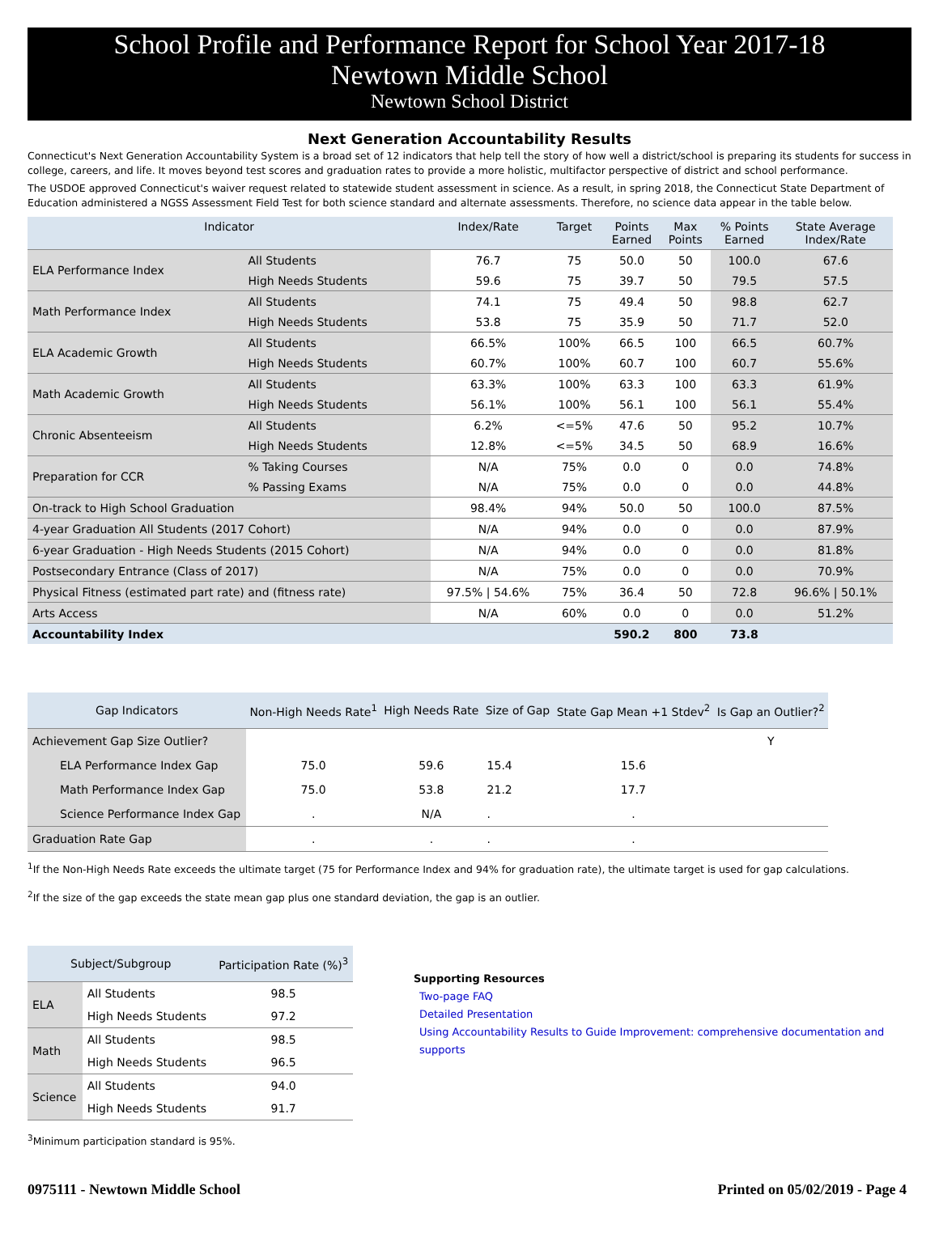School Profile and Performance Report for School Year 2017-18
Newtown Middle School
Newtown School District
Next Generation Accountability Results
Connecticut's Next Generation Accountability System is a broad set of 12 indicators that help tell the story of how well a district/school is preparing its students for success in college, careers, and life. It moves beyond test scores and graduation rates to provide a more holistic, multifactor perspective of district and school performance.
The USDOE approved Connecticut's waiver request related to statewide student assessment in science. As a result, in spring 2018, the Connecticut State Department of Education administered a NGSS Assessment Field Test for both science standard and alternate assessments. Therefore, no science data appear in the table below.
| Indicator | | Index/Rate | Target | Points Earned | Max Points | % Points Earned | State Average Index/Rate |
| --- | --- | --- | --- | --- | --- | --- | --- |
| ELA Performance Index | All Students | 76.7 | 75 | 50.0 | 50 | 100.0 | 67.6 |
| | High Needs Students | 59.6 | 75 | 39.7 | 50 | 79.5 | 57.5 |
| Math Performance Index | All Students | 74.1 | 75 | 49.4 | 50 | 98.8 | 62.7 |
| | High Needs Students | 53.8 | 75 | 35.9 | 50 | 71.7 | 52.0 |
| ELA Academic Growth | All Students | 66.5% | 100% | 66.5 | 100 | 66.5 | 60.7% |
| | High Needs Students | 60.7% | 100% | 60.7 | 100 | 60.7 | 55.6% |
| Math Academic Growth | All Students | 63.3% | 100% | 63.3 | 100 | 63.3 | 61.9% |
| | High Needs Students | 56.1% | 100% | 56.1 | 100 | 56.1 | 55.4% |
| Chronic Absenteeism | All Students | 6.2% | <=5% | 47.6 | 50 | 95.2 | 10.7% |
| | High Needs Students | 12.8% | <=5% | 34.5 | 50 | 68.9 | 16.6% |
| Preparation for CCR | % Taking Courses | N/A | 75% | 0.0 | 0 | 0.0 | 74.8% |
| | % Passing Exams | N/A | 75% | 0.0 | 0 | 0.0 | 44.8% |
| On-track to High School Graduation | | 98.4% | 94% | 50.0 | 50 | 100.0 | 87.5% |
| 4-year Graduation All Students (2017 Cohort) | | N/A | 94% | 0.0 | 0 | 0.0 | 87.9% |
| 6-year Graduation - High Needs Students (2015 Cohort) | | N/A | 94% | 0.0 | 0 | 0.0 | 81.8% |
| Postsecondary Entrance (Class of 2017) | | N/A | 75% | 0.0 | 0 | 0.0 | 70.9% |
| Physical Fitness (estimated part rate) and (fitness rate) | | 97.5% / 54.6% | 75% | 36.4 | 50 | 72.8 | 96.6% / 50.1% |
| Arts Access | | N/A | 60% | 0.0 | 0 | 0.0 | 51.2% |
| Accountability Index | | | | 590.2 | 800 | 73.8 | |
| Gap Indicators | Non-High Needs Rate<sup>1</sup> | High Needs Rate | Size of Gap | State Gap Mean +1 Stdev<sup>2</sup> | Is Gap an Outlier?<sup>2</sup> |
| --- | --- | --- | --- | --- | --- |
| Achievement Gap Size Outlier? | | | | | Y |
| ELA Performance Index Gap | 75.0 | 59.6 | 15.4 | 15.6 | |
| Math Performance Index Gap | 75.0 | 53.8 | 21.2 | 17.7 | |
| Science Performance Index Gap | . | N/A | . | . | |
| Graduation Rate Gap | . | . | . | . | |
<sup>1</sup> If the Non-High Needs Rate exceeds the ultimate target (75 for Performance Index and 94% for graduation rate), the ultimate target is used for gap calculations.
<sup>2</sup> If the size of the gap exceeds the state mean gap plus one standard deviation, the gap is an outlier.
| Subject/Subgroup | | Participation Rate (%)<sup>3</sup> |
| --- | --- | --- |
| ELA | All Students | 98.5 |
| | High Needs Students | 97.2 |
| Math | All Students | 98.5 |
| | High Needs Students | 96.5 |
| Science | All Students | 94.0 |
| | High Needs Students | 91.7 |
<sup>3</sup> Minimum participation standard is 95%.
Supporting Resources
Two-page FAQ
Detailed Presentation
Using Accountability Results to Guide Improvement: comprehensive documentation and supports
0975111 - Newtown Middle School Printed on 05/02/2019 - Page 4